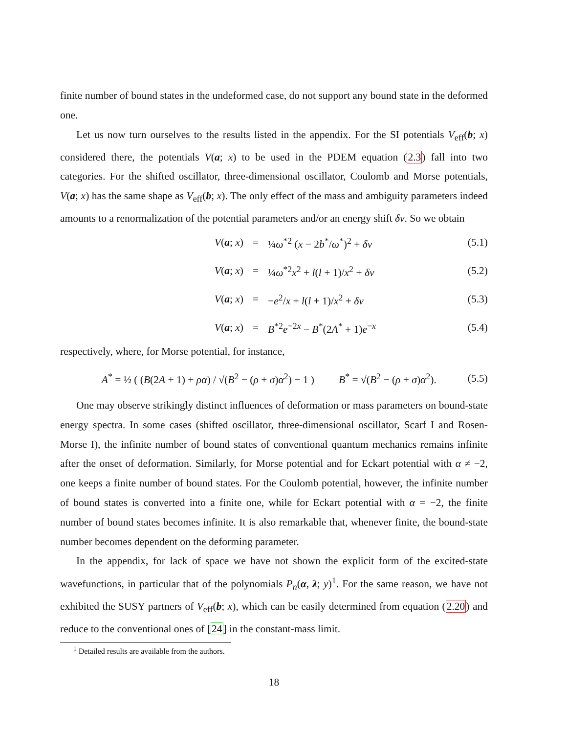finite number of bound states in the undeformed case, do not support any bound state in the deformed one.
Let us now turn ourselves to the results listed in the appendix. For the SI potentials V<sub>eff</sub>(b; x) considered there, the potentials V(a; x) to be used in the PDEM equation (2.3) fall into two categories. For the shifted oscillator, three-dimensional oscillator, Coulomb and Morse potentials, V(a; x) has the same shape as V<sub>eff</sub>(b; x). The only effect of the mass and ambiguity parameters indeed amounts to a renormalization of the potential parameters and/or an energy shift δv. So we obtain
V(a; x) = ¼ω<sup>*2</sup> (x − 2b<sup>*</sup>/ω<sup>*</sup>)<sup>2</sup> + δv (5.1)
V(a; x) = ¼ω<sup>*2</sup>x<sup>2</sup> + l(l + 1)/x<sup>2</sup> + δv (5.2)
V(a; x) = −e<sup>2</sup>/x + l(l + 1)/x<sup>2</sup> + δv (5.3)
V(a; x) = B<sup>*2</sup>e<sup>−2x</sup> − B<sup>*</sup>(2A<sup>*</sup> + 1)e<sup>−x</sup> (5.4)
respectively, where, for Morse potential, for instance,
A<sup>*</sup> = ½ ( (B(2A + 1) + ρα) / √(B<sup>2</sup> − (ρ + σ)α<sup>2</sup>) − 1 ) B<sup>*</sup> = √(B<sup>2</sup> − (ρ + σ)α<sup>2</sup>). (5.5)
One may observe strikingly distinct influences of deformation or mass parameters on bound-state energy spectra. In some cases (shifted oscillator, three-dimensional oscillator, Scarf I and Rosen-Morse I), the infinite number of bound states of conventional quantum mechanics remains infinite after the onset of deformation. Similarly, for Morse potential and for Eckart potential with α ≠ −2, one keeps a finite number of bound states. For the Coulomb potential, however, the infinite number of bound states is converted into a finite one, while for Eckart potential with α = −2, the finite number of bound states becomes infinite. It is also remarkable that, whenever finite, the bound-state number becomes dependent on the deforming parameter.
In the appendix, for lack of space we have not shown the explicit form of the excited-state wavefunctions, in particular that of the polynomials P<sub>n</sub>(α, λ; y)<sup>1</sup>. For the same reason, we have not exhibited the SUSY partners of V<sub>eff</sub>(b; x), which can be easily determined from equation (2.20) and reduce to the conventional ones of [24] in the constant-mass limit.
<sup>1</sup> Detailed results are available from the authors.
18